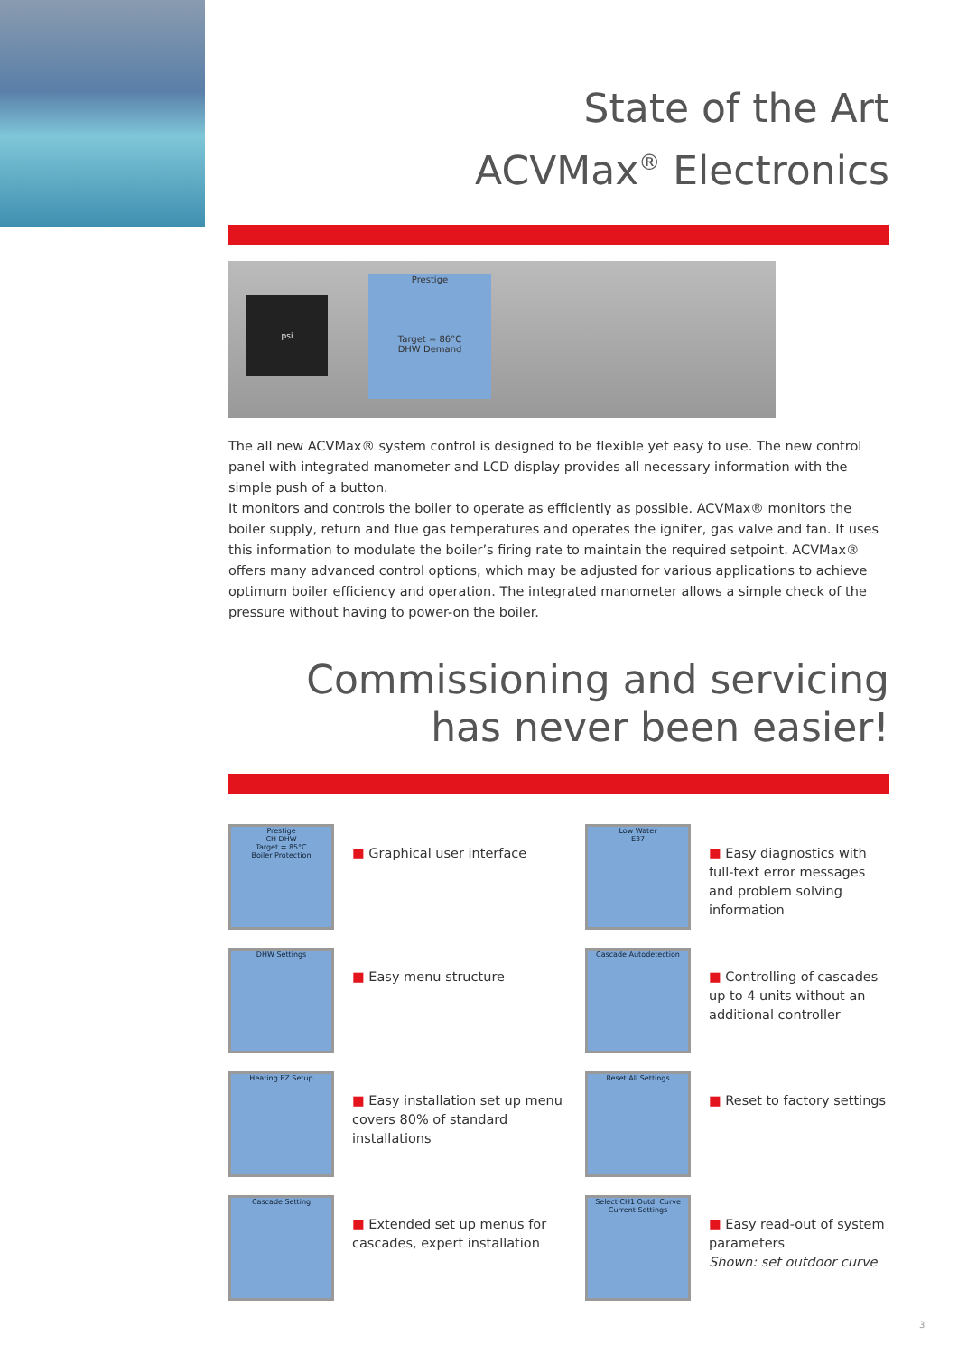State of the Art
ACVMax<sup>®</sup> Electronics
Prestige
Target = 86°C
DHW Demand
psi
The all new ACVMax® system control is designed to be flexible yet easy to use. The new control panel with integrated manometer and LCD display provides all necessary information with the simple push of a button.
It monitors and controls the boiler to operate as efficiently as possible. ACVMax® monitors the boiler supply, return and flue gas temperatures and operates the igniter, gas valve and fan. It uses this information to modulate the boiler’s firing rate to maintain the required setpoint. ACVMax® offers many advanced control options, which may be adjusted for various applications to achieve optimum boiler efficiency and operation. The integrated manometer allows a simple check of the pressure without having to power-on the boiler.
Commissioning and servicing
has never been easier!
Prestige
CH DHW
Target = 85°C
Boiler Protection
■ Graphical user interface
Low Water
E37
■ Easy diagnostics with full-text error messages and problem solving information
DHW Settings
■ Easy menu structure
Cascade Autodetection
■ Controlling of cascades up to 4 units without an additional controller
Heating EZ Setup
■ Easy installation set up menu covers 80% of standard installations
Reset All Settings
■ Reset to factory settings
Cascade Setting
■ Extended set up menus for cascades, expert installation
Select CH1 Outd. Curve
Current Settings
■ Easy read-out of system parameters
Shown: set outdoor curve
3